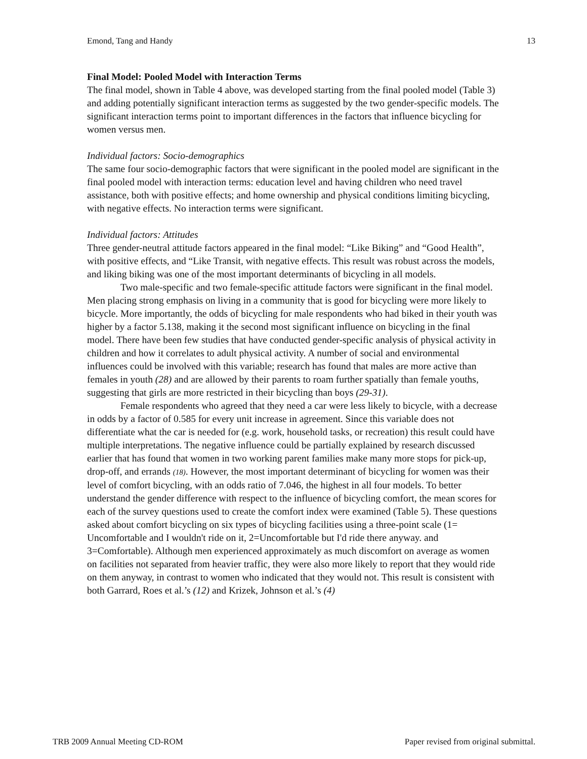Emond, Tang and Handy 13
Final Model: Pooled Model with Interaction Terms
The final model, shown in Table 4 above, was developed starting from the final pooled model (Table 3) and adding potentially significant interaction terms as suggested by the two gender-specific models. The significant interaction terms point to important differences in the factors that influence bicycling for women versus men.
Individual factors: Socio-demographics
The same four socio-demographic factors that were significant in the pooled model are significant in the final pooled model with interaction terms: education level and having children who need travel assistance, both with positive effects; and home ownership and physical conditions limiting bicycling, with negative effects. No interaction terms were significant.
Individual factors: Attitudes
Three gender-neutral attitude factors appeared in the final model: “Like Biking” and “Good Health”, with positive effects, and “Like Transit, with negative effects. This result was robust across the models, and liking biking was one of the most important determinants of bicycling in all models.
Two male-specific and two female-specific attitude factors were significant in the final model. Men placing strong emphasis on living in a community that is good for bicycling were more likely to bicycle. More importantly, the odds of bicycling for male respondents who had biked in their youth was higher by a factor 5.138, making it the second most significant influence on bicycling in the final model. There have been few studies that have conducted gender-specific analysis of physical activity in children and how it correlates to adult physical activity. A number of social and environmental influences could be involved with this variable; research has found that males are more active than females in youth (28) and are allowed by their parents to roam further spatially than female youths, suggesting that girls are more restricted in their bicycling than boys (29-31).
Female respondents who agreed that they need a car were less likely to bicycle, with a decrease in odds by a factor of 0.585 for every unit increase in agreement. Since this variable does not differentiate what the car is needed for (e.g. work, household tasks, or recreation) this result could have multiple interpretations. The negative influence could be partially explained by research discussed earlier that has found that women in two working parent families make many more stops for pick-up, drop-off, and errands (18). However, the most important determinant of bicycling for women was their level of comfort bicycling, with an odds ratio of 7.046, the highest in all four models. To better understand the gender difference with respect to the influence of bicycling comfort, the mean scores for each of the survey questions used to create the comfort index were examined (Table 5). These questions asked about comfort bicycling on six types of bicycling facilities using a three-point scale (1= Uncomfortable and I wouldn't ride on it, 2=Uncomfortable but I'd ride there anyway. and 3=Comfortable). Although men experienced approximately as much discomfort on average as women on facilities not separated from heavier traffic, they were also more likely to report that they would ride on them anyway, in contrast to women who indicated that they would not. This result is consistent with both Garrard, Roes et al.’s (12) and Krizek, Johnson et al.’s (4)
TRB 2009 Annual Meeting CD-ROM Paper revised from original submittal.